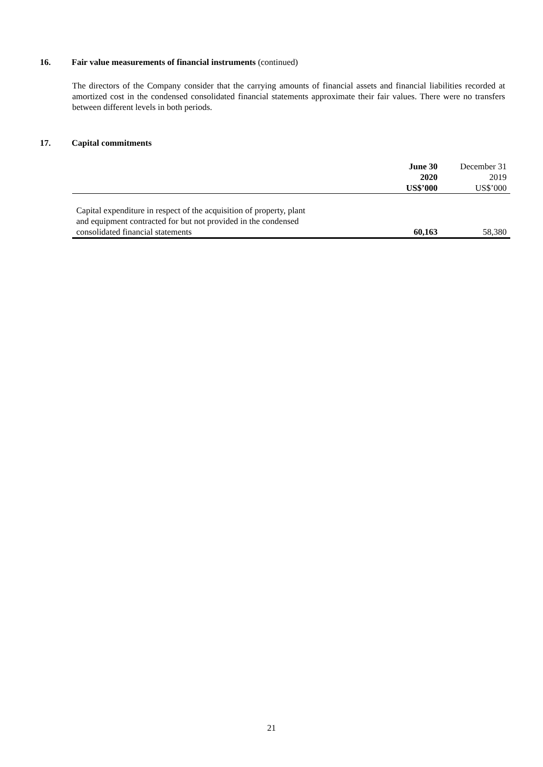16. Fair value measurements of financial instruments (continued)
The directors of the Company consider that the carrying amounts of financial assets and financial liabilities recorded at amortized cost in the condensed consolidated financial statements approximate their fair values. There were no transfers between different levels in both periods.
17. Capital commitments
| | June 30 | December 31 |
| | 2020 | 2019 |
| | US$’000 | US$’000 |
| Capital expenditure in respect of the acquisition of property, plant and equipment contracted for but not provided in the condensed consolidated financial statements | 60,163 | 58,380 |
21